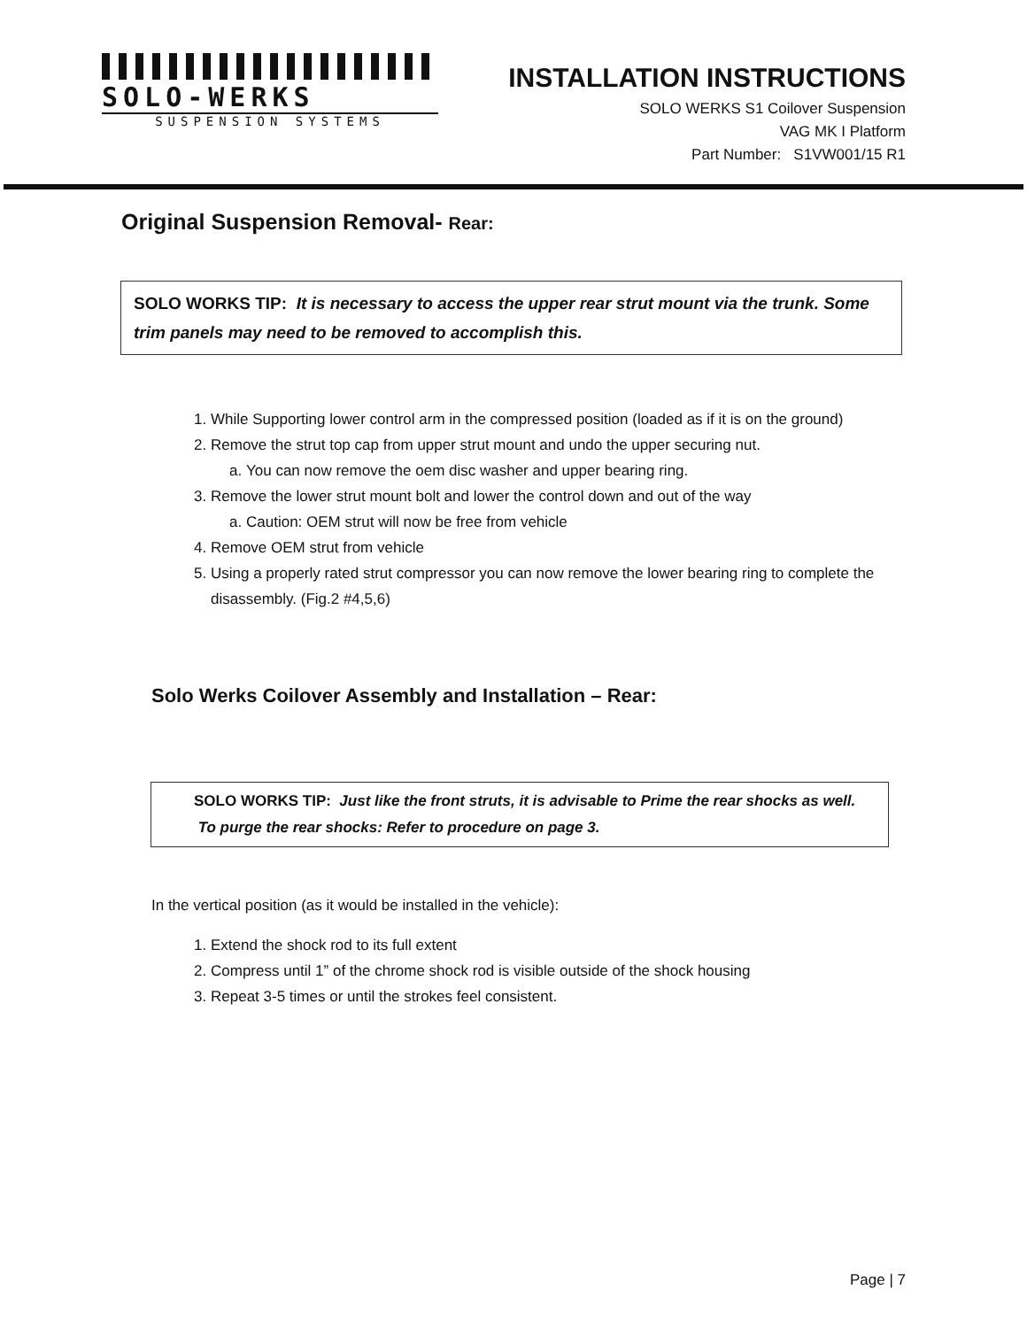SOLO-WERKS
SUSPENSION SYSTEMS
INSTALLATION INSTRUCTIONS
SOLO WERKS S1 Coilover Suspension
VAG MK I Platform
Part Number: S1VW001/15 R1
Original Suspension Removal- Rear:
SOLO WORKS TIP: It is necessary to access the upper rear strut mount via the trunk. Some trim panels may need to be removed to accomplish this.
1. While Supporting lower control arm in the compressed position (loaded as if it is on the ground)
2. Remove the strut top cap from upper strut mount and undo the upper securing nut.
a. You can now remove the oem disc washer and upper bearing ring.
3. Remove the lower strut mount bolt and lower the control down and out of the way
a. Caution: OEM strut will now be free from vehicle
4. Remove OEM strut from vehicle
5. Using a properly rated strut compressor you can now remove the lower bearing ring to complete the disassembly. (Fig.2 #4,5,6)
Solo Werks Coilover Assembly and Installation – Rear:
SOLO WORKS TIP: Just like the front struts, it is advisable to Prime the rear shocks as well. To purge the rear shocks: Refer to procedure on page 3.
In the vertical position (as it would be installed in the vehicle):
1. Extend the shock rod to its full extent
2. Compress until 1” of the chrome shock rod is visible outside of the shock housing
3. Repeat 3-5 times or until the strokes feel consistent.
Page | 7